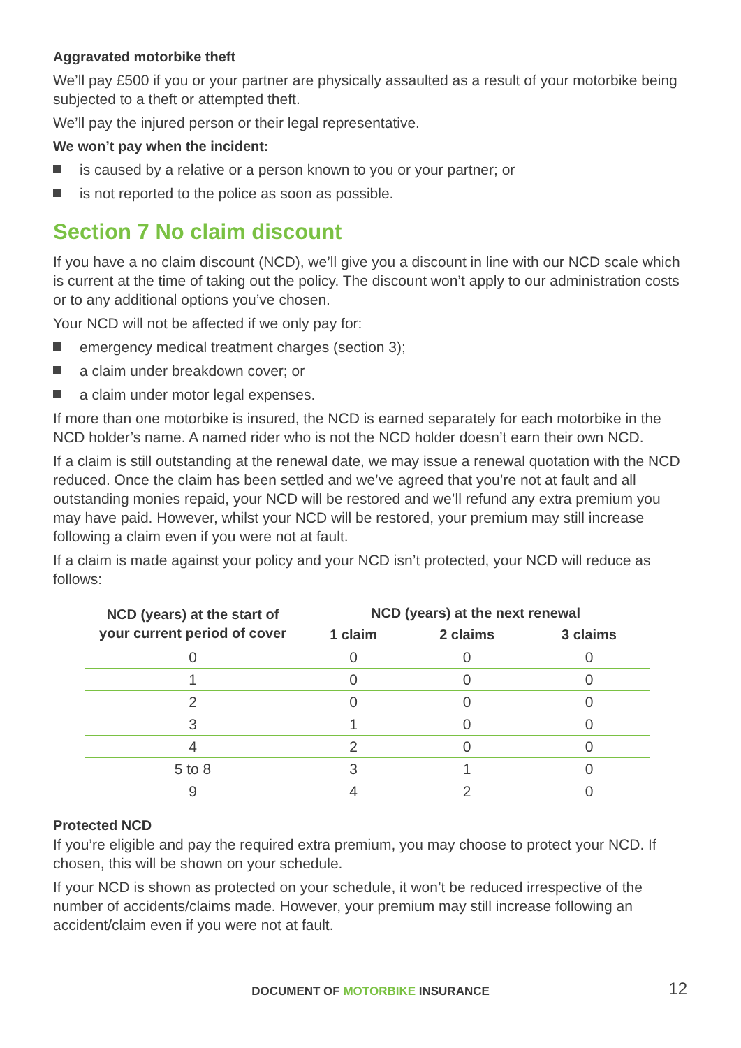Aggravated motorbike theft
We’ll pay £500 if you or your partner are physically assaulted as a result of your motorbike being subjected to a theft or attempted theft.
We’ll pay the injured person or their legal representative.
We won’t pay when the incident:
is caused by a relative or a person known to you or your partner; or
is not reported to the police as soon as possible.
Section 7 No claim discount
If you have a no claim discount (NCD), we’ll give you a discount in line with our NCD scale which is current at the time of taking out the policy. The discount won’t apply to our administration costs or to any additional options you’ve chosen.
Your NCD will not be affected if we only pay for:
emergency medical treatment charges (section 3);
a claim under breakdown cover; or
a claim under motor legal expenses.
If more than one motorbike is insured, the NCD is earned separately for each motorbike in the NCD holder’s name. A named rider who is not the NCD holder doesn’t earn their own NCD.
If a claim is still outstanding at the renewal date, we may issue a renewal quotation with the NCD reduced. Once the claim has been settled and we’ve agreed that you’re not at fault and all outstanding monies repaid, your NCD will be restored and we’ll refund any extra premium you may have paid. However, whilst your NCD will be restored, your premium may still increase following a claim even if you were not at fault.
If a claim is made against your policy and your NCD isn’t protected, your NCD will reduce as follows:
| NCD (years) at the start of your current period of cover | NCD (years) at the next renewal | | |
| --- | --- | --- | --- |
| | 1 claim | 2 claims | 3 claims |
| 0 | 0 | 0 | 0 |
| 1 | 0 | 0 | 0 |
| 2 | 0 | 0 | 0 |
| 3 | 1 | 0 | 0 |
| 4 | 2 | 0 | 0 |
| 5 to 8 | 3 | 1 | 0 |
| 9 | 4 | 2 | 0 |
Protected NCD
If you’re eligible and pay the required extra premium, you may choose to protect your NCD. If chosen, this will be shown on your schedule.
If your NCD is shown as protected on your schedule, it won’t be reduced irrespective of the number of accidents/claims made. However, your premium may still increase following an accident/claim even if you were not at fault.
DOCUMENT OF MOTORBIKE INSURANCE
12